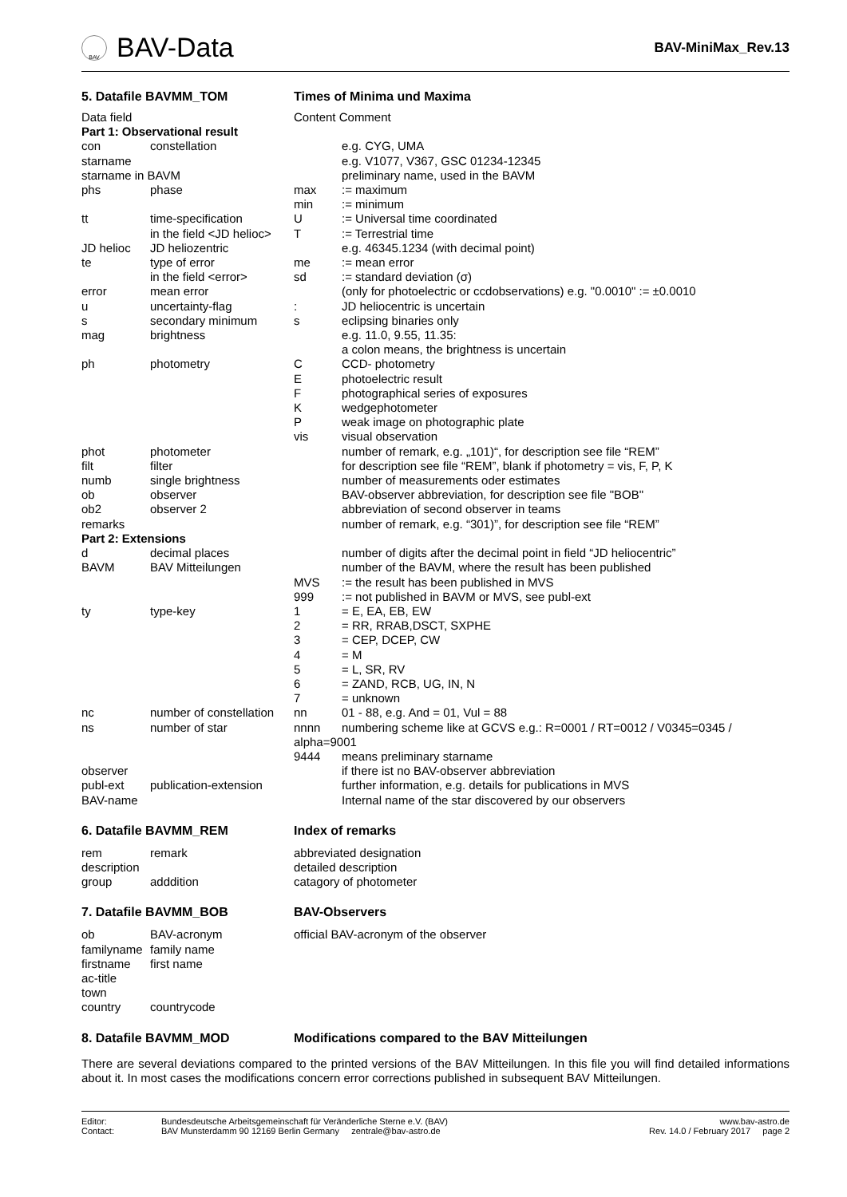BAV
BAV-Data
BAV-MiniMax_Rev.13
5. Datafile BAVMM_TOM Times of Minima und Maxima
| Data field | | Content Comment | |
| Part 1: Observational result | | | |
| con | constellation | | e.g. CYG, UMA |
| starname | | | e.g. V1077, V367, GSC 01234-12345 |
| starname in BAVM | | | preliminary name, used in the BAVM |
| phs | phase | max | := maximum |
| | | min | := minimum |
| tt | time-specification | U | := Universal time coordinated |
| | in the field <JD helioc> | T | := Terrestrial time |
| JD helioc | JD heliozentric | | e.g. 46345.1234 (with decimal point) |
| te | type of error | me | := mean error |
| | in the field <error> | sd | := standard deviation (σ) |
| error | mean error | | (only for photoelectric or ccdobservations) e.g. "0.0010" := ±0.0010 |
| u | uncertainty-flag | : | JD heliocentric is uncertain |
| s | secondary minimum | s | eclipsing binaries only |
| mag | brightness | | e.g. 11.0, 9.55, 11.35: a colon means, the brightness is uncertain |
| ph | photometry | C | CCD- photometry |
| | | E | photoelectric result |
| | | F | photographical series of exposures |
| | | K | wedgephotometer |
| | | P | weak image on photographic plate |
| | | vis | visual observation |
| phot | photometer | | number of remark, e.g. „101)“, for description see file “REM” |
| filt | filter | | for description see file “REM”, blank if photometry = vis, F, P, K |
| numb | single brightness | | number of measurements oder estimates |
| ob | observer | | BAV-observer abbreviation, for description see file "BOB" |
| ob2 | observer 2 | | abbreviation of second observer in teams |
| remarks | | | number of remark, e.g. “301)”, for description see file “REM” |
| Part 2: Extensions | | | |
| d | decimal places | | number of digits after the decimal point in field “JD heliocentric” |
| BAVM | BAV Mitteilungen | | number of the BAVM, where the result has been published |
| | | MVS | := the result has been published in MVS |
| | | 999 | := not published in BAVM or MVS, see publ-ext |
| ty | type-key | 1 | = E, EA, EB, EW |
| | | 2 | = RR, RRAB,DSCT, SXPHE |
| | | 3 | = CEP, DCEP, CW |
| | | 4 | = M |
| | | 5 | = L, SR, RV |
| | | 6 | = ZAND, RCB, UG, IN, N |
| | | 7 | = unknown |
| nc | number of constellation | nn | 01 - 88, e.g. And = 01, Vul = 88 |
| ns | number of star | nnnn | numbering scheme like at GCVS e.g.: R=0001 / RT=0012 / V0345=0345 / |
| | | alpha=9001 | |
| | | 9444 | means preliminary starname |
| observer | | | if there ist no BAV-observer abbreviation |
| publ-ext | publication-extension | | further information, e.g. details for publications in MVS |
| BAV-name | | | Internal name of the star discovered by our observers |
6. Datafile BAVMM_REM Index of remarks
| rem | remark | abbreviated designation |
| description | | detailed description |
| group | adddition | catagory of photometer |
7. Datafile BAVMM_BOB BAV-Observers
| ob | BAV-acronym | official BAV-acronym of the observer |
| familyname | family name | |
| firstname | first name | |
| ac-title | | |
| town | | |
| country | countrycode | |
8. Datafile BAVMM_MOD Modifications compared to the BAV Mitteilungen
There are several deviations compared to the printed versions of the BAV Mitteilungen. In this file you will find detailed informations about it. In most cases the modifications concern error corrections published in subsequent BAV Mitteilungen.
Editor:
Contact:
Bundesdeutsche Arbeitsgemeinschaft für Veränderliche Sterne e.V. (BAV)
BAV Munsterdamm 90 12169 Berlin Germany zentrale@bav-astro.de
www.bav-astro.de
Rev. 14.0 / February 2017 page 2